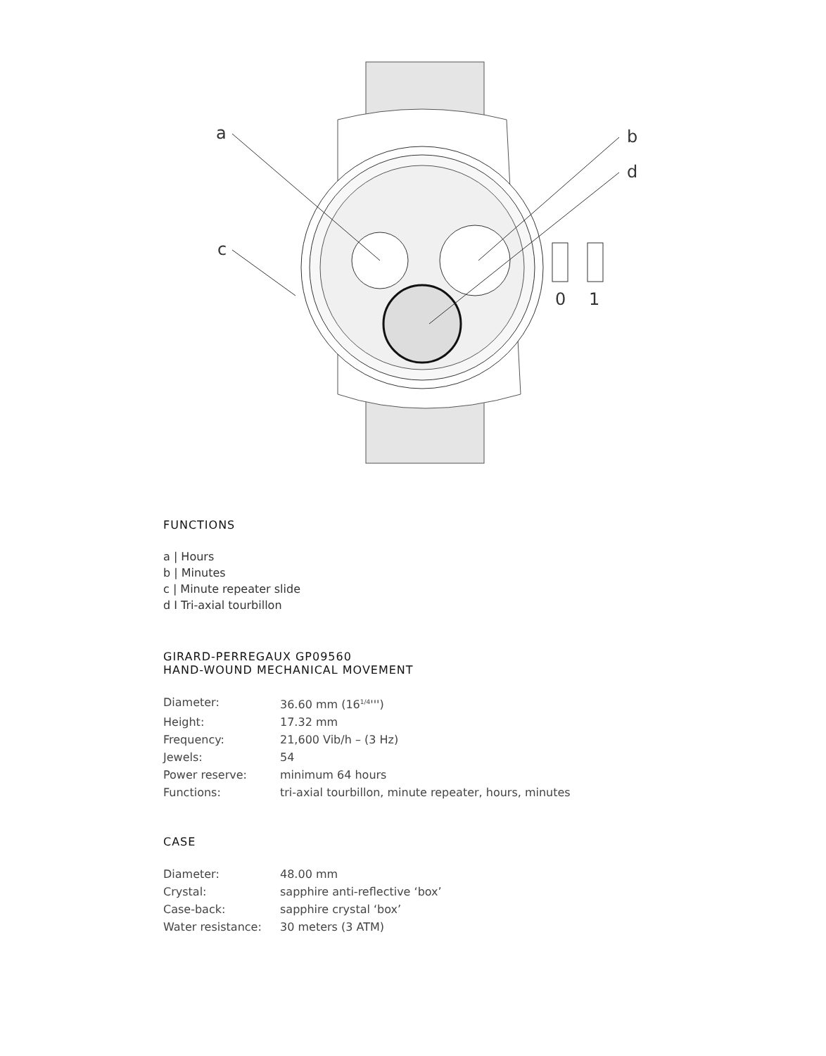a
b
d
c
0
1
FUNCTIONS
a | Hours
b | Minutes
c | Minute repeater slide
d I Tri-axial tourbillon
GIRARD-PERREGAUX GP09560
HAND-WOUND MECHANICAL MOVEMENT
| Diameter: | 36.60 mm (16<sup>1/4</sup>''') |
| Height: | 17.32 mm |
| Frequency: | 21,600 Vib/h – (3 Hz) |
| Jewels: | 54 |
| Power reserve: | minimum 64 hours |
| Functions: | tri-axial tourbillon, minute repeater, hours, minutes |
CASE
| Diameter: | 48.00 mm |
| Crystal: | sapphire anti-reflective ‘box’ |
| Case-back: | sapphire crystal ‘box’ |
| Water resistance: | 30 meters (3 ATM) |